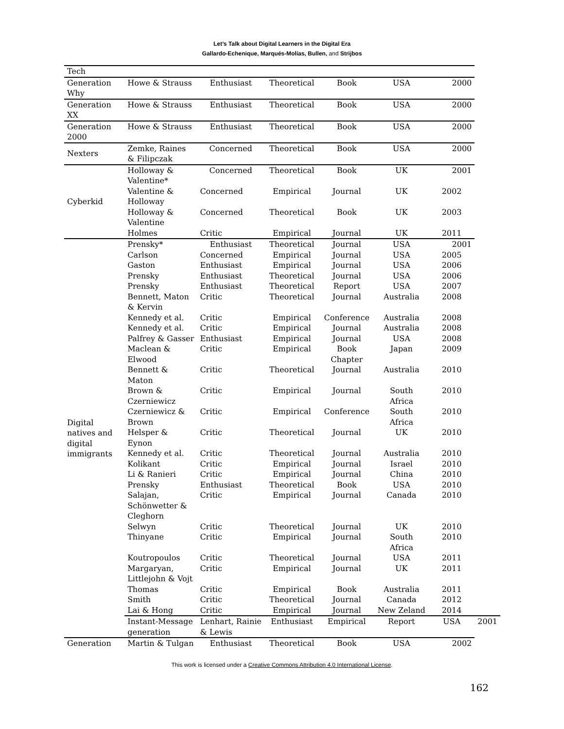Let’s Talk about Digital Learners in the Digital Era
Gallardo-Echenique, Marqués-Molías, Bullen, and Strijbos
| Tech | | | | | | | |
| Generation Why | Howe & Strauss | Enthusiast | Theoretical | Book | USA | 2000 | |
| Generation XX | Howe & Strauss | Enthusiast | Theoretical | Book | USA | 2000 | |
| Generation 2000 | Howe & Strauss | Enthusiast | Theoretical | Book | USA | 2000 | |
| Nexters | Zemke, Raines & Filipczak | Concerned | Theoretical | Book | USA | 2000 | |
| Cyberkid | Holloway & Valentine* | Concerned | Theoretical | Book | UK | 2001 | |
| | Valentine & Holloway | Concerned | Empirical | Journal | UK | 2002 | |
| | Holloway & Valentine | Concerned | Theoretical | Book | UK | 2003 | |
| | Holmes | Critic | Empirical | Journal | UK | 2011 | |
| Digital natives and digital immigrants | Prensky* | Enthusiast | Theoretical | Journal | USA | 2001 | |
| | Carlson | Concerned | Empirical | Journal | USA | 2005 | |
| | Gaston | Enthusiast | Empirical | Journal | USA | 2006 | |
| | Prensky | Enthusiast | Theoretical | Journal | USA | 2006 | |
| | Prensky | Enthusiast | Theoretical | Report | USA | 2007 | |
| | Bennett, Maton & Kervin | Critic | Theoretical | Journal | Australia | 2008 | |
| | Kennedy et al. | Critic | Empirical | Conference | Australia | 2008 | |
| | Kennedy et al. | Critic | Empirical | Journal | Australia | 2008 | |
| | Palfrey & Gasser | Enthusiast | Empirical | Journal | USA | 2008 | |
| | Maclean & Elwood | Critic | Empirical | Book Chapter | Japan | 2009 | |
| | Bennett & Maton | Critic | Theoretical | Journal | Australia | 2010 | |
| | Brown & Czerniewicz | Critic | Empirical | Journal | South Africa | 2010 | |
| | Czerniewicz & Brown | Critic | Empirical | Conference | South Africa | 2010 | |
| | Helsper & Eynon | Critic | Theoretical | Journal | UK | 2010 | |
| | Kennedy et al. | Critic | Theoretical | Journal | Australia | 2010 | |
| | Kolikant | Critic | Empirical | Journal | Israel | 2010 | |
| | Li & Ranieri | Critic | Empirical | Journal | China | 2010 | |
| | Prensky | Enthusiast | Theoretical | Book | USA | 2010 | |
| | Salajan, Schönwetter & Cleghorn | Critic | Empirical | Journal | Canada | 2010 | |
| | Selwyn | Critic | Theoretical | Journal | UK | 2010 | |
| | Thinyane | Critic | Empirical | Journal | South Africa | 2010 | |
| | Koutropoulos | Critic | Theoretical | Journal | USA | 2011 | |
| | Margaryan, Littlejohn & Vojt | Critic | Empirical | Journal | UK | 2011 | |
| | Thomas | Critic | Empirical | Book | Australia | 2011 | |
| | Smith | Critic | Theoretical | Journal | Canada | 2012 | |
| | Lai & Hong | Critic | Empirical | Journal | New Zeland | 2014 | |
| | Instant-Message generation | Lenhart, Rainie & Lewis | Enthusiast | Empirical | Report | USA | 2001 |
| Generation | Martin & Tulgan | Enthusiast | Theoretical | Book | USA | 2002 | |
This work is licensed under a Creative Commons Attribution 4.0 International License.
162